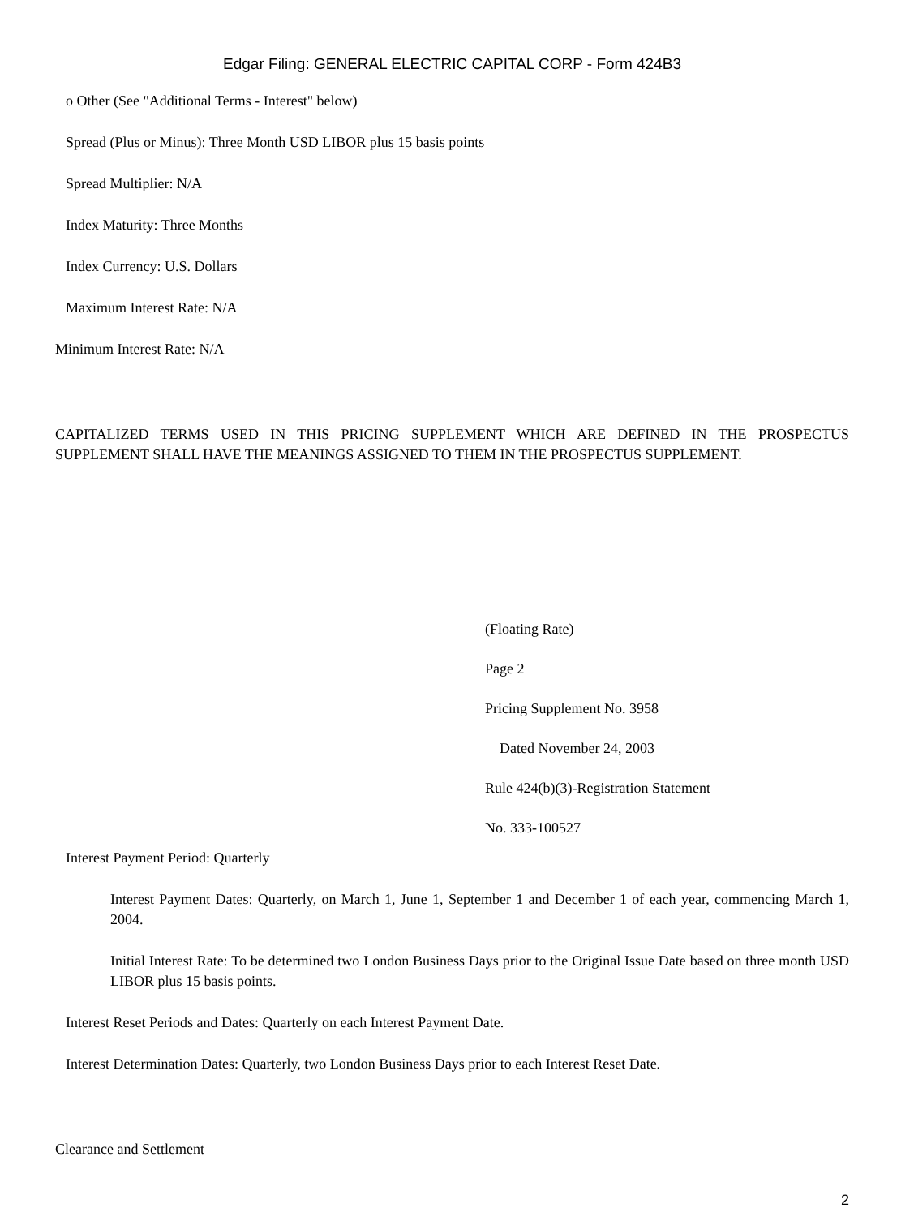Edgar Filing: GENERAL ELECTRIC CAPITAL CORP - Form 424B3
o Other (See "Additional Terms - Interest" below)
Spread (Plus or Minus): Three Month USD LIBOR plus 15 basis points
Spread Multiplier: N/A
Index Maturity: Three Months
Index Currency: U.S. Dollars
Maximum Interest Rate: N/A
Minimum Interest Rate: N/A
CAPITALIZED TERMS USED IN THIS PRICING SUPPLEMENT WHICH ARE DEFINED IN THE PROSPECTUS SUPPLEMENT SHALL HAVE THE MEANINGS ASSIGNED TO THEM IN THE PROSPECTUS SUPPLEMENT.
(Floating Rate)
Page 2
Pricing Supplement No. 3958
Dated November 24, 2003
Rule 424(b)(3)-Registration Statement
No. 333-100527
Interest Payment Period: Quarterly
Interest Payment Dates: Quarterly, on March 1, June 1, September 1 and December 1 of each year, commencing March 1, 2004.
Initial Interest Rate: To be determined two London Business Days prior to the Original Issue Date based on three month USD LIBOR plus 15 basis points.
Interest Reset Periods and Dates: Quarterly on each Interest Payment Date.
Interest Determination Dates: Quarterly, two London Business Days prior to each Interest Reset Date.
Clearance and Settlement
2